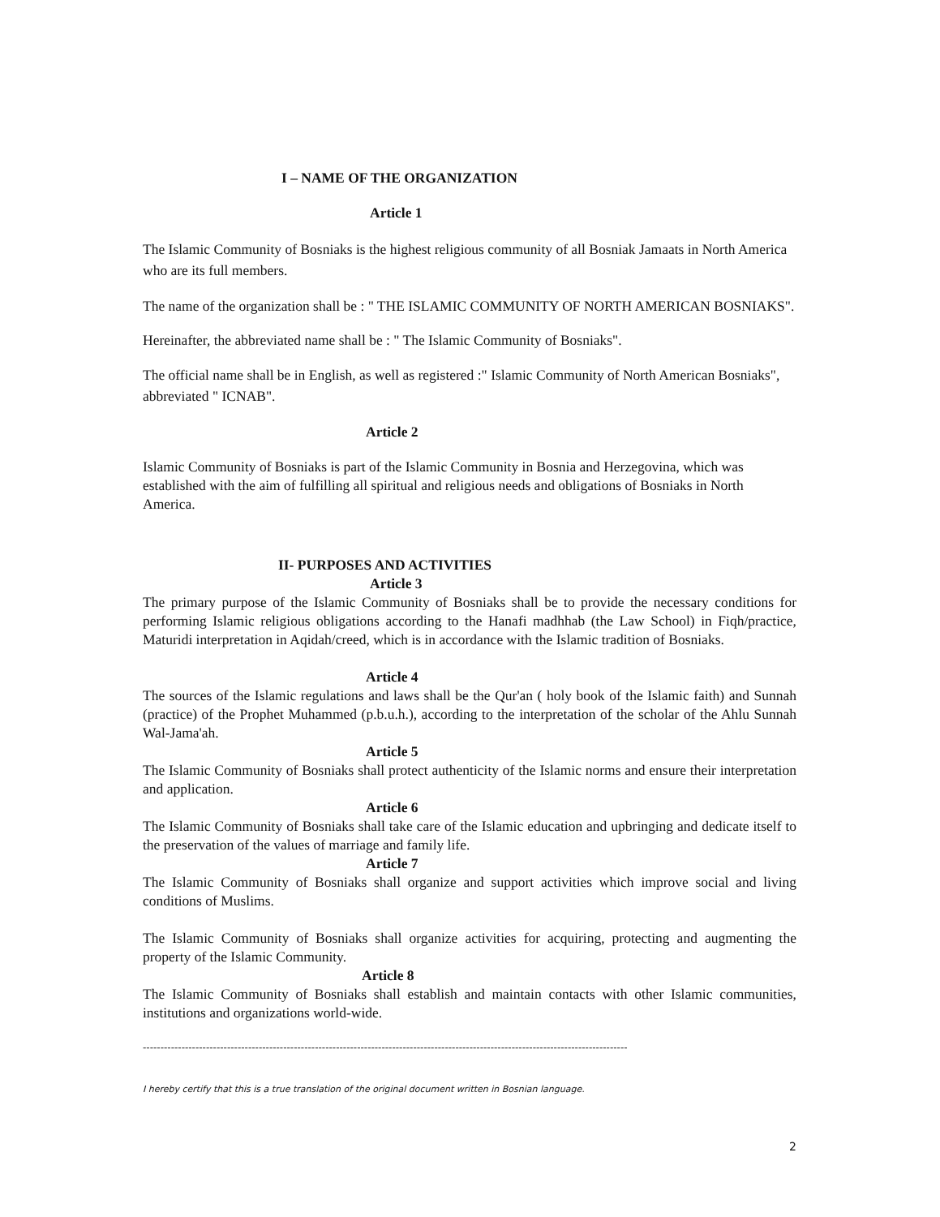I – NAME OF THE ORGANIZATION
Article 1
The Islamic Community of Bosniaks is the highest religious community of all Bosniak Jamaats in North America who are its full members.
The name of the organization shall be : " THE ISLAMIC COMMUNITY OF NORTH AMERICAN BOSNIAKS".
Hereinafter, the abbreviated name shall be : " The Islamic Community of Bosniaks".
The official name shall be in English, as well as registered :" Islamic Community of North American Bosniaks", abbreviated " ICNAB".
Article 2
Islamic Community of Bosniaks is part of the Islamic Community in Bosnia and Herzegovina, which was established with the aim of fulfilling all spiritual and religious needs and obligations of Bosniaks in North America.
II- PURPOSES AND ACTIVITIES
Article 3
The primary purpose of the Islamic Community of Bosniaks shall be to provide the necessary conditions for performing Islamic religious obligations according to the Hanafi madhhab (the Law School) in Fiqh/practice, Maturidi interpretation in Aqidah/creed, which is in accordance with the Islamic tradition of Bosniaks.
Article 4
The sources of the Islamic regulations and laws shall be the Qur'an ( holy book of the Islamic faith) and Sunnah (practice) of the Prophet Muhammed (p.b.u.h.), according to the interpretation of the scholar of the Ahlu Sunnah Wal-Jama'ah.
Article 5
The Islamic Community of Bosniaks shall protect authenticity of the Islamic norms and ensure their interpretation and application.
Article 6
The Islamic Community of Bosniaks shall take care of the Islamic education and upbringing and dedicate itself to the preservation of the values of marriage and family life.
Article 7
The Islamic Community of Bosniaks shall organize and support activities which improve social and living conditions of Muslims.
The Islamic Community of Bosniaks shall organize activities for acquiring, protecting and augmenting the property of the Islamic Community.
Article 8
The Islamic Community of Bosniaks shall establish and maintain contacts with other Islamic communities, institutions and organizations world-wide.
------------------------------------------------------------------------------------------------------------------------------------------
I hereby certify that this is a true translation of the original document written in Bosnian language.
2